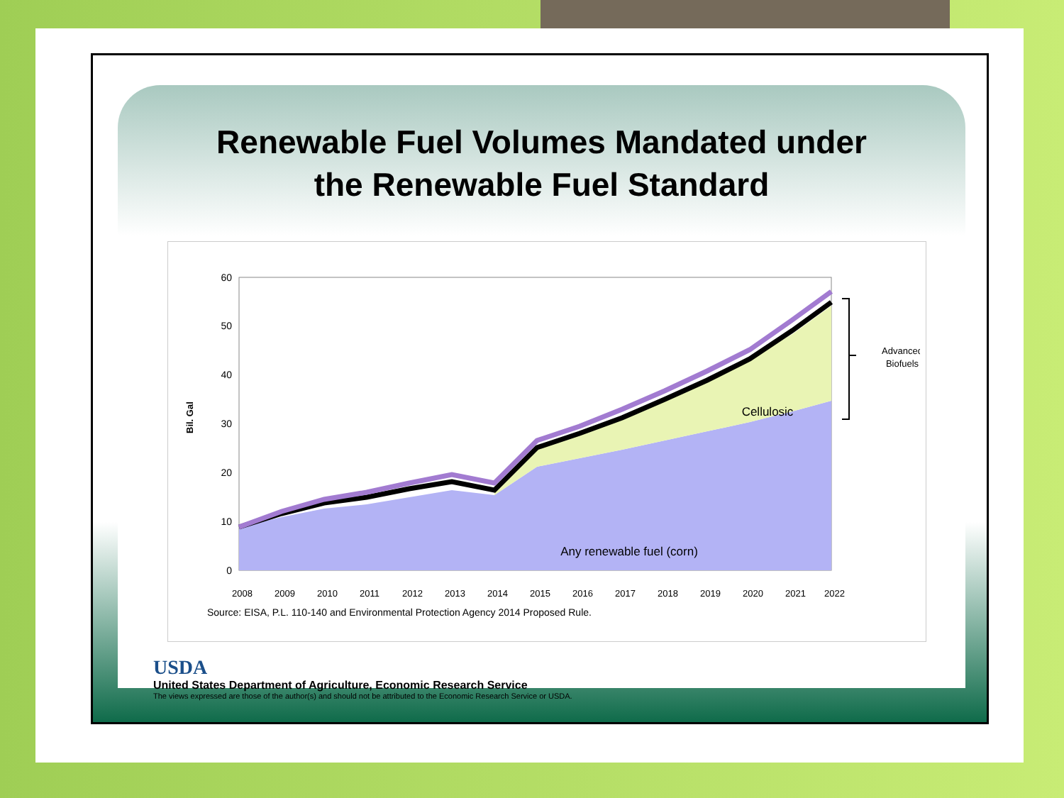Renewable Fuel Volumes Mandated under
the Renewable Fuel Standard
Bil. Gal
60
50
40
30
20
10
0
Cellulosic
Any renewable fuel (corn)
Advanced
Biofuels
2008
2009
2010
2011
2012
2013
2014
2015
2016
2017
2018
2019
2020
2021
2022
Source: EISA, P.L. 110-140 and Environmental Protection Agency 2014 Proposed Rule.
USDA
United States Department of Agriculture, Economic Research Service
The views expressed are those of the author(s) and should not be attributed to the Economic Research Service or USDA.